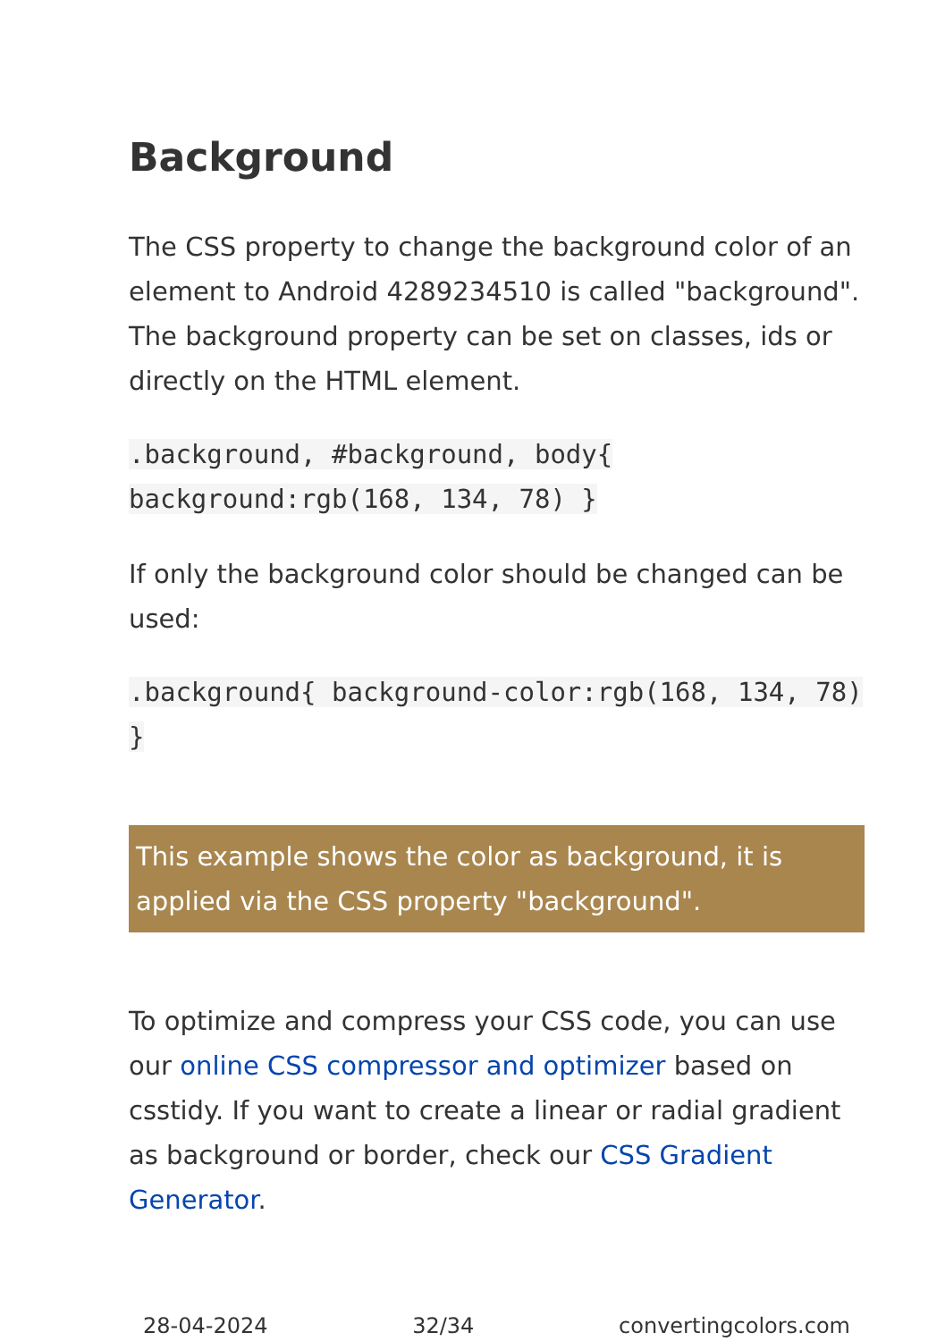Background
The CSS property to change the background color of an element to Android 4289234510 is called "background". The background property can be set on classes, ids or directly on the HTML element.
.background, #background, body{ background:rgb(168, 134, 78) }
If only the background color should be changed can be used:
.background{ background-color:rgb(168, 134, 78) }
This example shows the color as background, it is applied via the CSS property "background".
To optimize and compress your CSS code, you can use our online CSS compressor and optimizer based on csstidy. If you want to create a linear or radial gradient as background or border, check our CSS Gradient Generator.
28-04-2024 32/34 convertingcolors.com